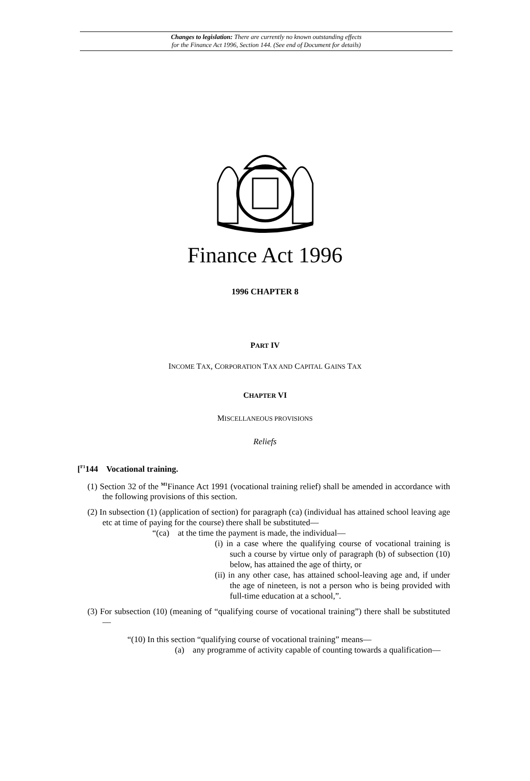Changes to legislation: There are currently no known outstanding effects
for the Finance Act 1996, Section 144. (See end of Document for details)
Finance Act 1996
1996 CHAPTER 8
PART IV
INCOME TAX, CORPORATION TAX AND CAPITAL GAINS TAX
CHAPTER VI
MISCELLANEOUS PROVISIONS
Reliefs
[<sup>F1</sup>144 Vocational training.
(1) Section 32 of the <sup>M1</sup>Finance Act 1991 (vocational training relief) shall be amended in accordance with the following provisions of this section.
(2) In subsection (1) (application of section) for paragraph (ca) (individual has attained school leaving age etc at time of paying for the course) there shall be substituted—
“(ca) at the time the payment is made, the individual—
(i) in a case where the qualifying course of vocational training is such a course by virtue only of paragraph (b) of subsection (10) below, has attained the age of thirty, or
(ii) in any other case, has attained school-leaving age and, if under the age of nineteen, is not a person who is being provided with full-time education at a school,”.
(3) For subsection (10) (meaning of “qualifying course of vocational training”) there shall be substituted—
“(10) In this section “qualifying course of vocational training” means—
(a) any programme of activity capable of counting towards a qualification—